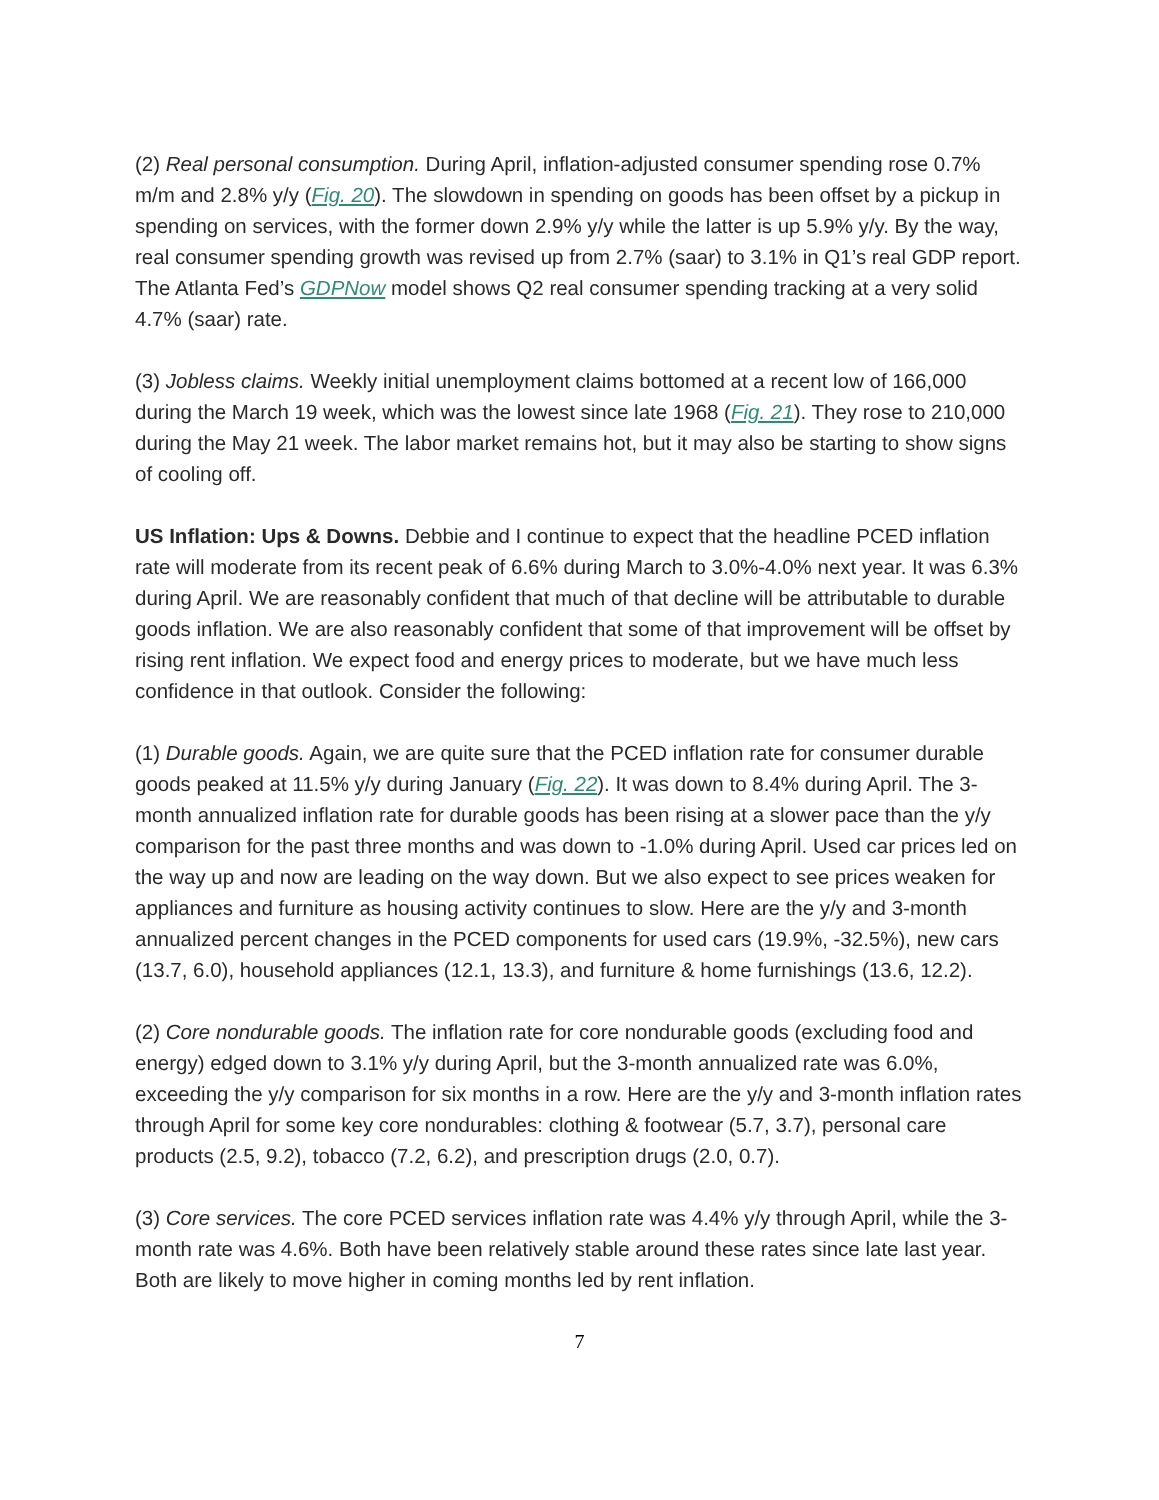(2) Real personal consumption. During April, inflation-adjusted consumer spending rose 0.7% m/m and 2.8% y/y (Fig. 20). The slowdown in spending on goods has been offset by a pickup in spending on services, with the former down 2.9% y/y while the latter is up 5.9% y/y. By the way, real consumer spending growth was revised up from 2.7% (saar) to 3.1% in Q1’s real GDP report. The Atlanta Fed’s GDPNow model shows Q2 real consumer spending tracking at a very solid 4.7% (saar) rate.
(3) Jobless claims. Weekly initial unemployment claims bottomed at a recent low of 166,000 during the March 19 week, which was the lowest since late 1968 (Fig. 21). They rose to 210,000 during the May 21 week. The labor market remains hot, but it may also be starting to show signs of cooling off.
US Inflation: Ups & Downs. Debbie and I continue to expect that the headline PCED inflation rate will moderate from its recent peak of 6.6% during March to 3.0%-4.0% next year. It was 6.3% during April. We are reasonably confident that much of that decline will be attributable to durable goods inflation. We are also reasonably confident that some of that improvement will be offset by rising rent inflation. We expect food and energy prices to moderate, but we have much less confidence in that outlook. Consider the following:
(1) Durable goods. Again, we are quite sure that the PCED inflation rate for consumer durable goods peaked at 11.5% y/y during January (Fig. 22). It was down to 8.4% during April. The 3-month annualized inflation rate for durable goods has been rising at a slower pace than the y/y comparison for the past three months and was down to -1.0% during April. Used car prices led on the way up and now are leading on the way down. But we also expect to see prices weaken for appliances and furniture as housing activity continues to slow. Here are the y/y and 3-month annualized percent changes in the PCED components for used cars (19.9%, -32.5%), new cars (13.7, 6.0), household appliances (12.1, 13.3), and furniture & home furnishings (13.6, 12.2).
(2) Core nondurable goods. The inflation rate for core nondurable goods (excluding food and energy) edged down to 3.1% y/y during April, but the 3-month annualized rate was 6.0%, exceeding the y/y comparison for six months in a row. Here are the y/y and 3-month inflation rates through April for some key core nondurables: clothing & footwear (5.7, 3.7), personal care products (2.5, 9.2), tobacco (7.2, 6.2), and prescription drugs (2.0, 0.7).
(3) Core services. The core PCED services inflation rate was 4.4% y/y through April, while the 3-month rate was 4.6%. Both have been relatively stable around these rates since late last year. Both are likely to move higher in coming months led by rent inflation.
7